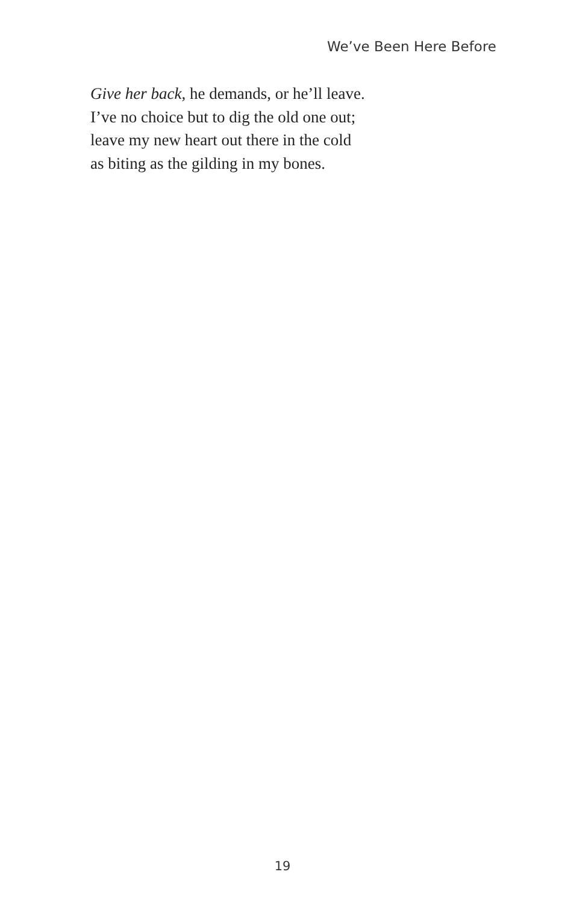We’ve Been Here Before
Give her back, he demands, or he’ll leave.
I’ve no choice but to dig the old one out;
leave my new heart out there in the cold
as biting as the gilding in my bones.
19